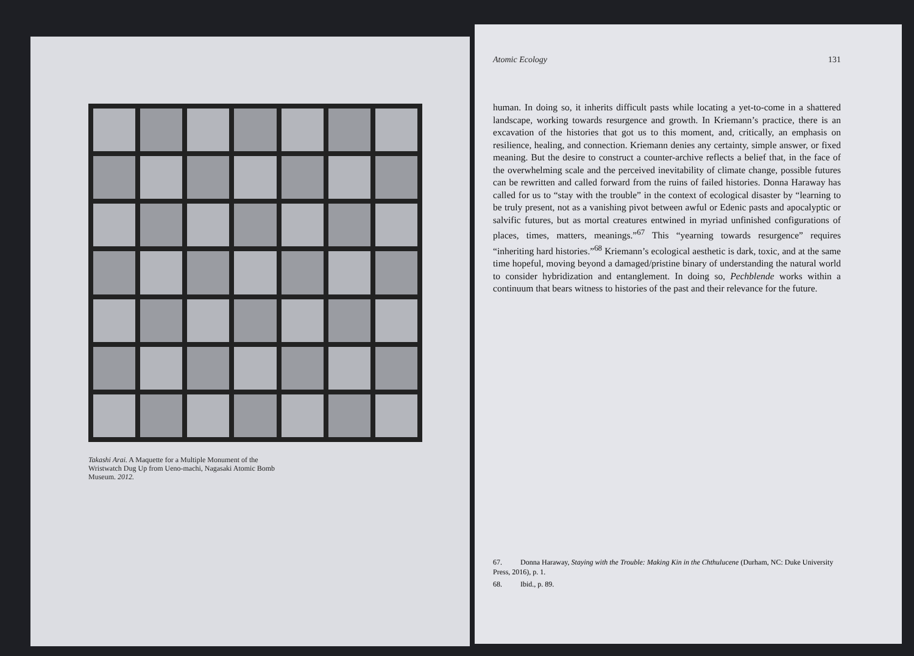Takashi Arai. A Maquette for a Multiple Monument of the Wristwatch Dug Up from Ueno-machi, Nagasaki Atomic Bomb Museum. 2012.
Atomic Ecology 131
human. In doing so, it inherits difficult pasts while locating a yet-to-come in a shattered landscape, working towards resurgence and growth. In Kriemann’s practice, there is an excavation of the histories that got us to this moment, and, critically, an emphasis on resilience, healing, and connection. Kriemann denies any certainty, simple answer, or fixed meaning. But the desire to construct a counter-archive reflects a belief that, in the face of the overwhelming scale and the perceived inevitability of climate change, possible futures can be rewritten and called forward from the ruins of failed histories. Donna Haraway has called for us to “stay with the trouble” in the context of ecological disaster by “learning to be truly present, not as a vanishing pivot between awful or Edenic pasts and apocalyptic or salvific futures, but as mortal creatures entwined in myriad unfinished configurations of places, times, matters, meanings.”<sup>67</sup> This “yearning towards resurgence” requires “inheriting hard histories.”<sup>68</sup> Kriemann’s ecological aesthetic is dark, toxic, and at the same time hopeful, moving beyond a damaged/pristine binary of understanding the natural world to consider hybridization and entanglement. In doing so, Pechblende works within a continuum that bears witness to histories of the past and their relevance for the future.
67. Donna Haraway, Staying with the Trouble: Making Kin in the Chthulucene (Durham, NC: Duke University Press, 2016), p. 1.
68. Ibid., p. 89.